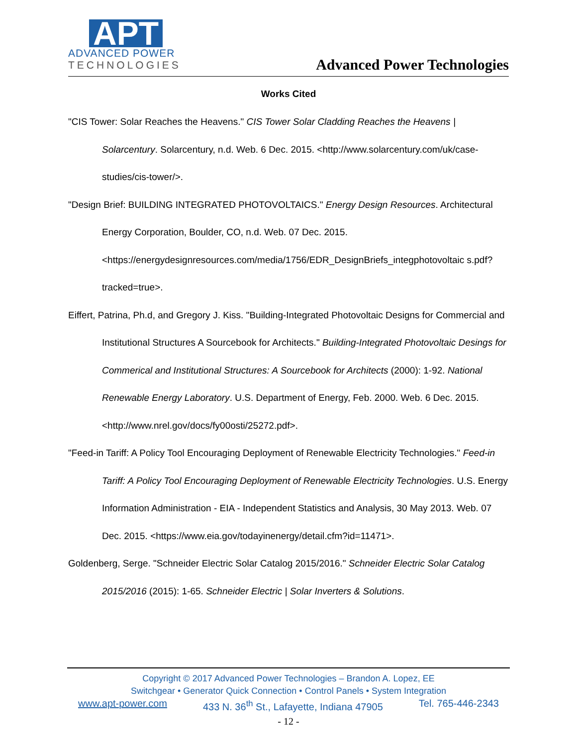APT
ADVANCED POWER
TECHNOLOGIES
Advanced Power Technologies
Works Cited
"CIS Tower: Solar Reaches the Heavens." CIS Tower Solar Cladding Reaches the Heavens | Solarcentury. Solarcentury, n.d. Web. 6 Dec. 2015. <http://www.solarcentury.com/uk/case-studies/cis-tower/>.
"Design Brief: BUILDING INTEGRATED PHOTOVOLTAICS." Energy Design Resources. Architectural Energy Corporation, Boulder, CO, n.d. Web. 07 Dec. 2015. <https://energydesignresources.com/media/1756/EDR_DesignBriefs_integphotovoltaic s.pdf?tracked=true>.
Eiffert, Patrina, Ph.d, and Gregory J. Kiss. "Building-Integrated Photovoltaic Designs for Commercial and Institutional Structures A Sourcebook for Architects." Building-Integrated Photovoltaic Desings for Commerical and Institutional Structures: A Sourcebook for Architects (2000): 1-92. National Renewable Energy Laboratory. U.S. Department of Energy, Feb. 2000. Web. 6 Dec. 2015. <http://www.nrel.gov/docs/fy00osti/25272.pdf>.
"Feed-in Tariff: A Policy Tool Encouraging Deployment of Renewable Electricity Technologies." Feed-in Tariff: A Policy Tool Encouraging Deployment of Renewable Electricity Technologies. U.S. Energy Information Administration - EIA - Independent Statistics and Analysis, 30 May 2013. Web. 07 Dec. 2015. <https://www.eia.gov/todayinenergy/detail.cfm?id=11471>.
Goldenberg, Serge. "Schneider Electric Solar Catalog 2015/2016." Schneider Electric Solar Catalog 2015/2016 (2015): 1-65. Schneider Electric | Solar Inverters & Solutions.
Copyright © 2017 Advanced Power Technologies – Brandon A. Lopez, EE
Switchgear • Generator Quick Connection • Control Panels • System Integration
www.apt-power.com 433 N. 36<sup>th</sup> St., Lafayette, Indiana 47905 Tel. 765-446-2343
- 12 -